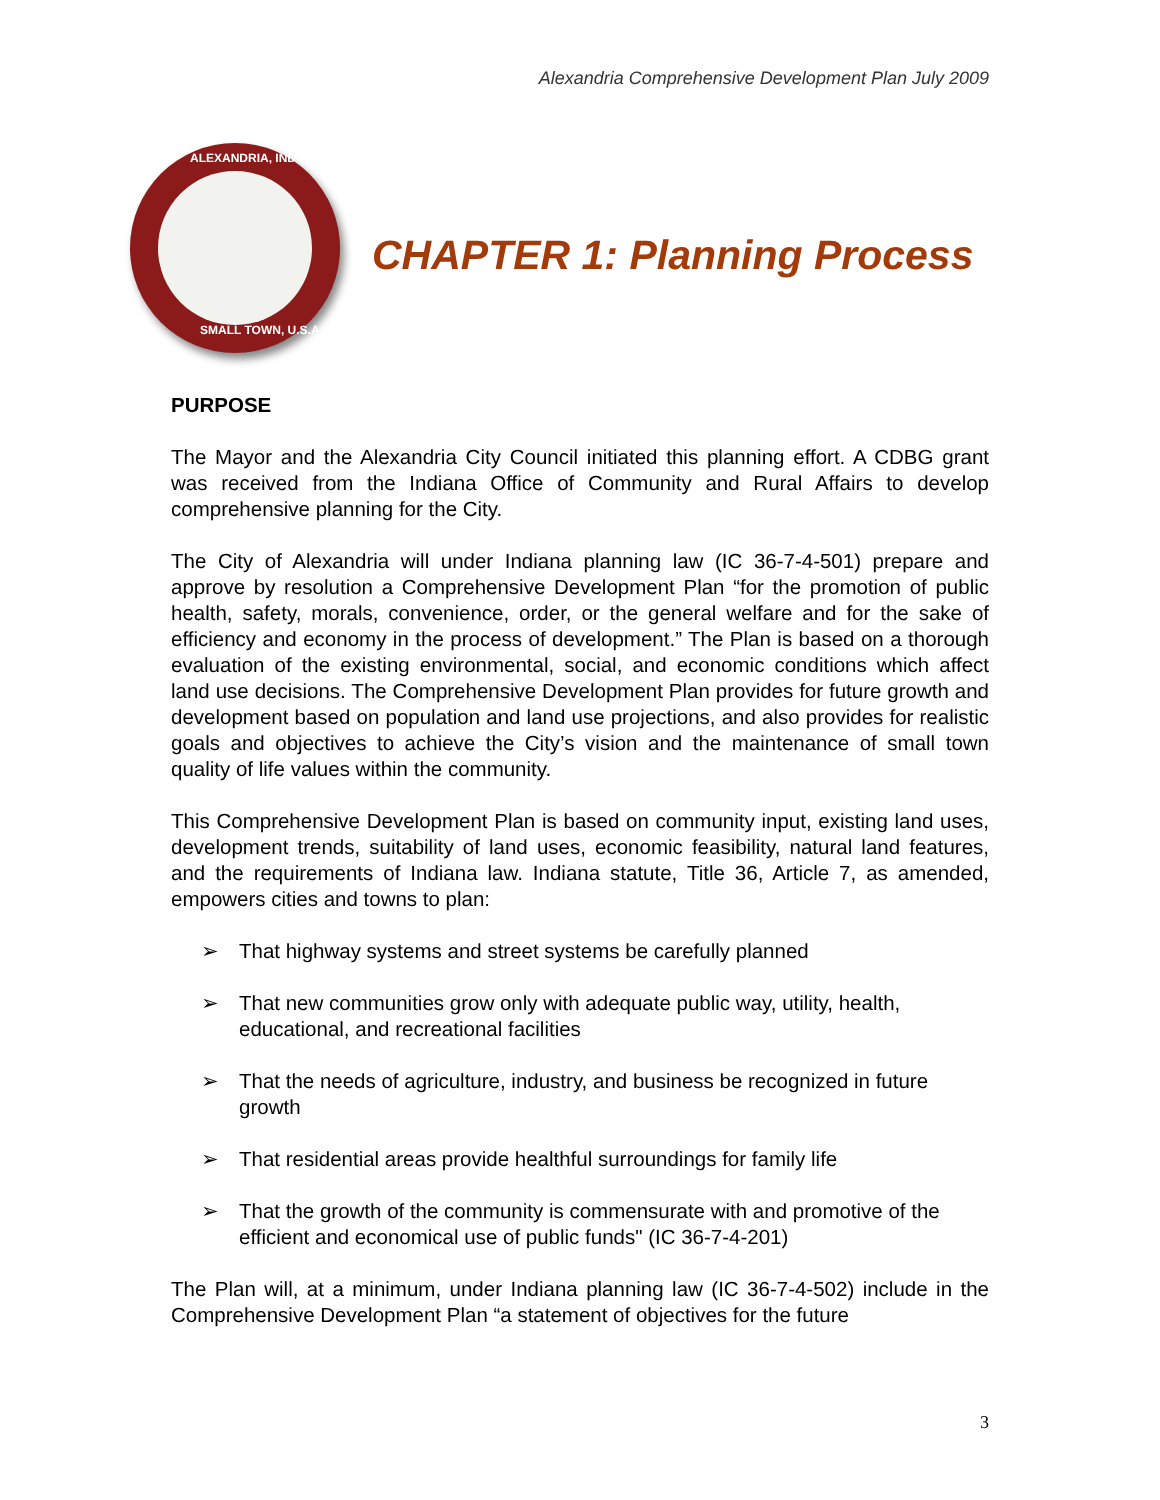Alexandria Comprehensive Development Plan July 2009
ALEXANDRIA, INDIANA
SMALL TOWN, U.S.A.
CHAPTER 1: Planning Process
PURPOSE
The Mayor and the Alexandria City Council initiated this planning effort. A CDBG grant was received from the Indiana Office of Community and Rural Affairs to develop comprehensive planning for the City.
The City of Alexandria will under Indiana planning law (IC 36-7-4-501) prepare and approve by resolution a Comprehensive Development Plan “for the promotion of public health, safety, morals, convenience, order, or the general welfare and for the sake of efficiency and economy in the process of development.” The Plan is based on a thorough evaluation of the existing environmental, social, and economic conditions which affect land use decisions. The Comprehensive Development Plan provides for future growth and development based on population and land use projections, and also provides for realistic goals and objectives to achieve the City’s vision and the maintenance of small town quality of life values within the community.
This Comprehensive Development Plan is based on community input, existing land uses, development trends, suitability of land uses, economic feasibility, natural land features, and the requirements of Indiana law. Indiana statute, Title 36, Article 7, as amended, empowers cities and towns to plan:
➢ That highway systems and street systems be carefully planned
➢ That new communities grow only with adequate public way, utility, health, educational, and recreational facilities
➢ That the needs of agriculture, industry, and business be recognized in future growth
➢ That residential areas provide healthful surroundings for family life
➢ That the growth of the community is commensurate with and promotive of the efficient and economical use of public funds" (IC 36-7-4-201)
The Plan will, at a minimum, under Indiana planning law (IC 36-7-4-502) include in the Comprehensive Development Plan “a statement of objectives for the future
3